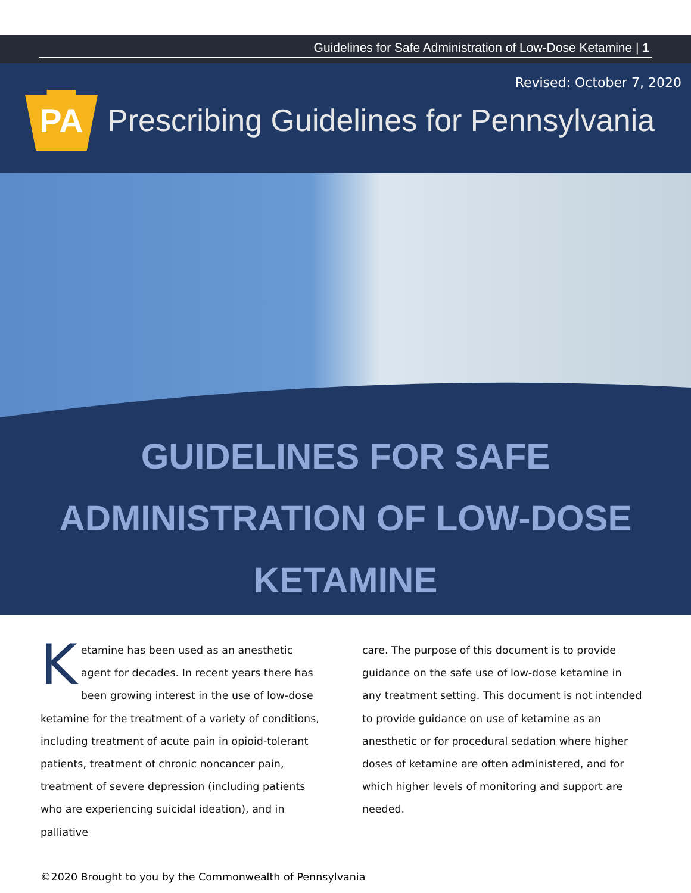Guidelines for Safe Administration of Low-Dose Ketamine | 1
Revised: October 7, 2020
PA
Prescribing Guidelines for Pennsylvania
GUIDELINES FOR SAFE
ADMINISTRATION OF LOW-DOSE
KETAMINE
Ketamine has been used as an anesthetic agent for decades. In recent years there has been growing interest in the use of low-dose ketamine for the treatment of a variety of conditions, including treatment of acute pain in opioid-tolerant patients, treatment of chronic noncancer pain, treatment of severe depression (including patients who are experiencing suicidal ideation), and in palliative
care. The purpose of this document is to provide guidance on the safe use of low-dose ketamine in any treatment setting. This document is not intended to provide guidance on use of ketamine as an anesthetic or for procedural sedation where higher doses of ketamine are often administered, and for which higher levels of monitoring and support are needed.
©2020 Brought to you by the Commonwealth of Pennsylvania